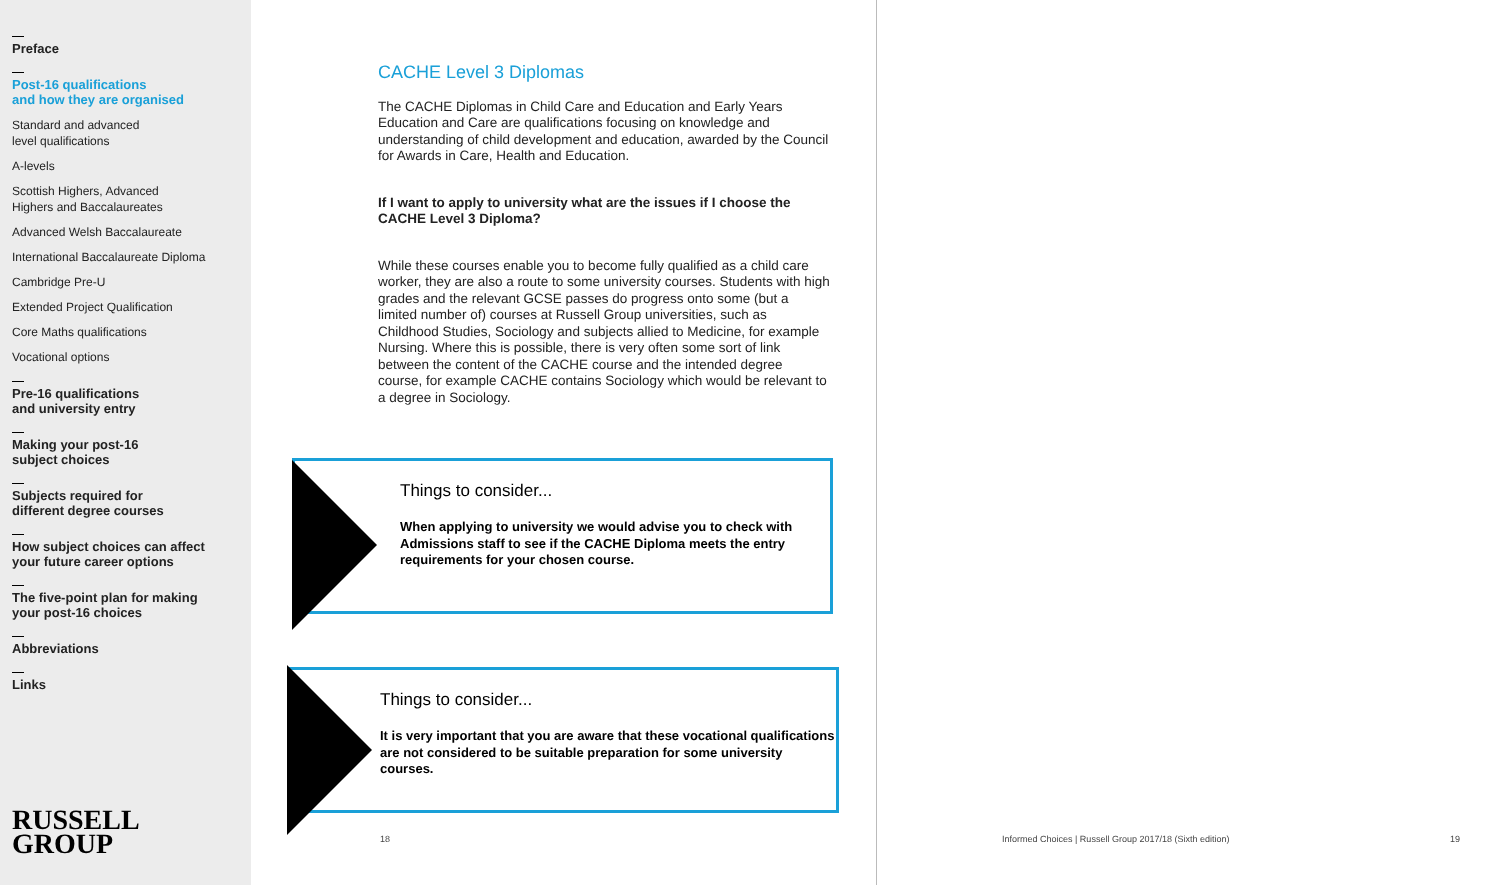Preface
Post-16 qualifications
and how they are organised
Standard and advanced
level qualifications
A-levels
Scottish Highers, Advanced
Highers and Baccalaureates
Advanced Welsh Baccalaureate
International Baccalaureate Diploma
Cambridge Pre-U
Extended Project Qualification
Core Maths qualifications
Vocational options
Pre-16 qualifications
and university entry
Making your post-16
subject choices
Subjects required for
different degree courses
How subject choices can affect
your future career options
The five-point plan for making
your post-16 choices
Abbreviations
Links
RUSSELL
GROUP
CACHE Level 3 Diplomas
The CACHE Diplomas in Child Care and Education and Early Years Education and Care are qualifications focusing on knowledge and understanding of child development and education, awarded by the Council for Awards in Care, Health and Education.
If I want to apply to university what are the issues if I choose the CACHE Level 3 Diploma?
While these courses enable you to become fully qualified as a child care worker, they are also a route to some university courses. Students with high grades and the relevant GCSE passes do progress onto some (but a limited number of) courses at Russell Group universities, such as Childhood Studies, Sociology and subjects allied to Medicine, for example Nursing. Where this is possible, there is very often some sort of link between the content of the CACHE course and the intended degree course, for example CACHE contains Sociology which would be relevant to a degree in Sociology.
Things to consider...
When applying to university we would advise you to check with Admissions staff to see if the CACHE Diploma meets the entry requirements for your chosen course.
Things to consider...
It is very important that you are aware that these vocational qualifications are not considered to be suitable preparation for some university courses.
18
Informed Choices | Russell Group 2017/18 (Sixth edition)
19